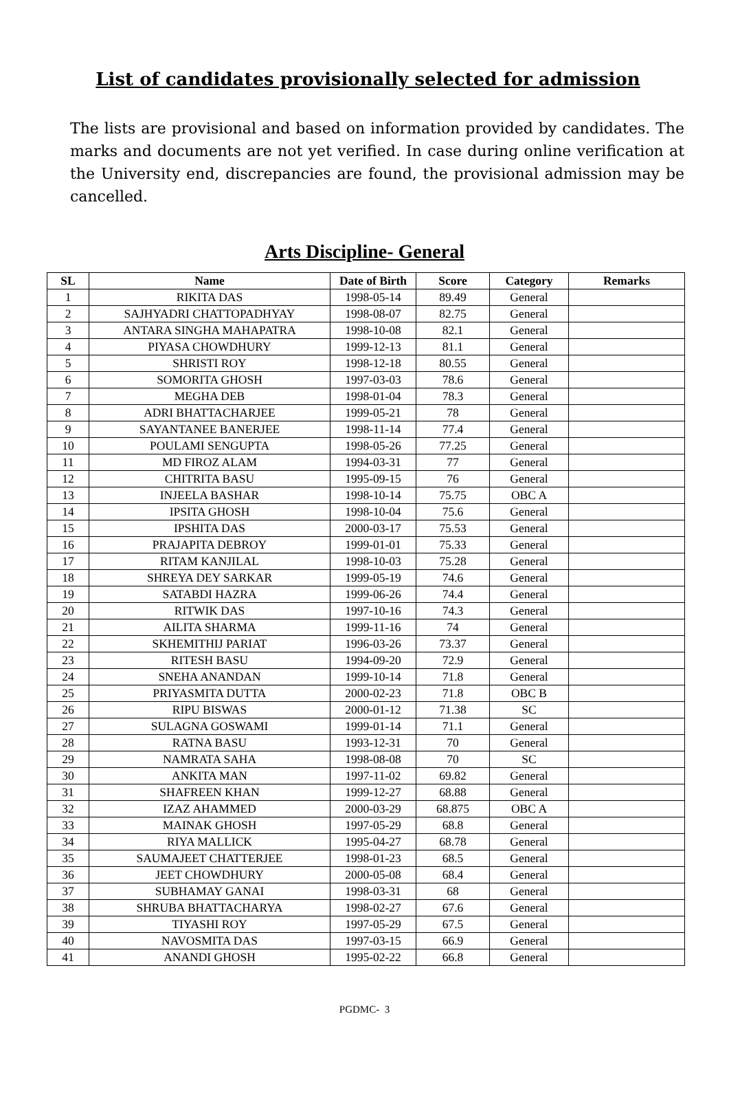List of candidates provisionally selected for admission
The lists are provisional and based on information provided by candidates. The marks and documents are not yet verified. In case during online verification at the University end, discrepancies are found, the provisional admission may be cancelled.
Arts Discipline- General
| SL | Name | Date of Birth | Score | Category | Remarks |
| --- | --- | --- | --- | --- | --- |
| 1 | RIKITA DAS | 1998-05-14 | 89.49 | General | |
| 2 | SAJHYADRI CHATTOPADHYAY | 1998-08-07 | 82.75 | General | |
| 3 | ANTARA SINGHA MAHAPATRA | 1998-10-08 | 82.1 | General | |
| 4 | PIYASA CHOWDHURY | 1999-12-13 | 81.1 | General | |
| 5 | SHRISTI ROY | 1998-12-18 | 80.55 | General | |
| 6 | SOMORITA GHOSH | 1997-03-03 | 78.6 | General | |
| 7 | MEGHA DEB | 1998-01-04 | 78.3 | General | |
| 8 | ADRI BHATTACHARJEE | 1999-05-21 | 78 | General | |
| 9 | SAYANTANEE BANERJEE | 1998-11-14 | 77.4 | General | |
| 10 | POULAMI SENGUPTA | 1998-05-26 | 77.25 | General | |
| 11 | MD FIROZ ALAM | 1994-03-31 | 77 | General | |
| 12 | CHITRITA BASU | 1995-09-15 | 76 | General | |
| 13 | INJEELA BASHAR | 1998-10-14 | 75.75 | OBC A | |
| 14 | IPSITA GHOSH | 1998-10-04 | 75.6 | General | |
| 15 | IPSHITA DAS | 2000-03-17 | 75.53 | General | |
| 16 | PRAJAPITA DEBROY | 1999-01-01 | 75.33 | General | |
| 17 | RITAM KANJILAL | 1998-10-03 | 75.28 | General | |
| 18 | SHREYA DEY SARKAR | 1999-05-19 | 74.6 | General | |
| 19 | SATABDI HAZRA | 1999-06-26 | 74.4 | General | |
| 20 | RITWIK DAS | 1997-10-16 | 74.3 | General | |
| 21 | AILITA SHARMA | 1999-11-16 | 74 | General | |
| 22 | SKHEMITHIJ PARIAT | 1996-03-26 | 73.37 | General | |
| 23 | RITESH BASU | 1994-09-20 | 72.9 | General | |
| 24 | SNEHA ANANDAN | 1999-10-14 | 71.8 | General | |
| 25 | PRIYASMITA DUTTA | 2000-02-23 | 71.8 | OBC B | |
| 26 | RIPU BISWAS | 2000-01-12 | 71.38 | SC | |
| 27 | SULAGNA GOSWAMI | 1999-01-14 | 71.1 | General | |
| 28 | RATNA BASU | 1993-12-31 | 70 | General | |
| 29 | NAMRATA SAHA | 1998-08-08 | 70 | SC | |
| 30 | ANKITA MAN | 1997-11-02 | 69.82 | General | |
| 31 | SHAFREEN KHAN | 1999-12-27 | 68.88 | General | |
| 32 | IZAZ AHAMMED | 2000-03-29 | 68.875 | OBC A | |
| 33 | MAINAK GHOSH | 1997-05-29 | 68.8 | General | |
| 34 | RIYA MALLICK | 1995-04-27 | 68.78 | General | |
| 35 | SAUMAJEET CHATTERJEE | 1998-01-23 | 68.5 | General | |
| 36 | JEET CHOWDHURY | 2000-05-08 | 68.4 | General | |
| 37 | SUBHAMAY GANAI | 1998-03-31 | 68 | General | |
| 38 | SHRUBA BHATTACHARYA | 1998-02-27 | 67.6 | General | |
| 39 | TIYASHI ROY | 1997-05-29 | 67.5 | General | |
| 40 | NAVOSMITA DAS | 1997-03-15 | 66.9 | General | |
| 41 | ANANDI GHOSH | 1995-02-22 | 66.8 | General | |
PGDMC- 3